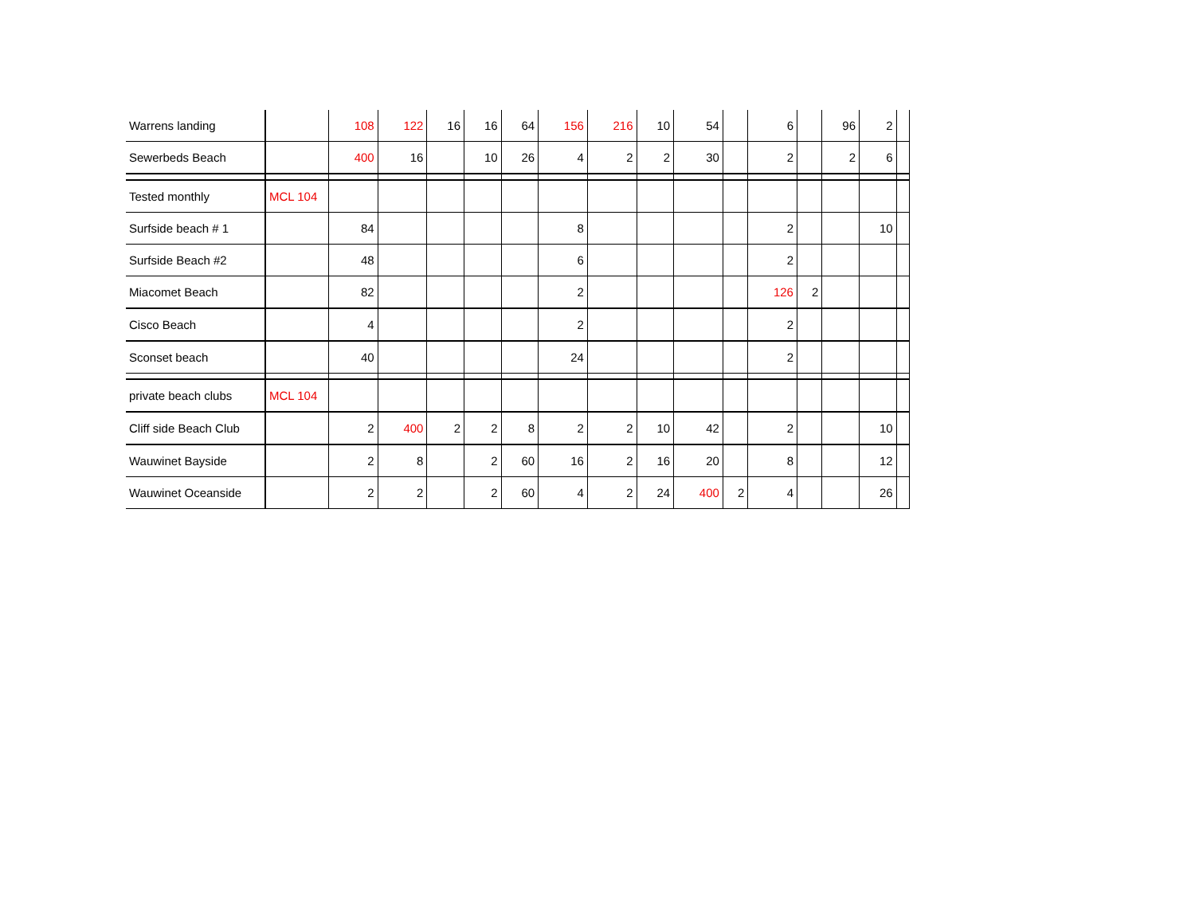| Warrens landing | | 108 | 122 | 16 | 16 | 64 | 156 | 216 | 10 | 54 | | 6 | | 96 | 2 | |
| Sewerbeds Beach | | 400 | 16 | | 10 | 26 | 4 | 2 | 2 | 30 | | 2 | | 2 | 6 | |
| Tested monthly | MCL 104 | | | | | | | | | | | | | | | |
| Surfside beach # 1 | | 84 | | | | | 8 | | | | | 2 | | | 10 | |
| Surfside Beach #2 | | 48 | | | | | 6 | | | | | 2 | | | | |
| Miacomet Beach | | 82 | | | | | 2 | | | | | 126 | 2 | | | |
| Cisco Beach | | 4 | | | | | 2 | | | | | 2 | | | | |
| Sconset beach | | 40 | | | | | 24 | | | | | 2 | | | | |
| private beach clubs | MCL 104 | | | | | | | | | | | | | | | |
| Cliff side Beach Club | | 2 | 400 | 2 | 2 | 8 | 2 | 2 | 10 | 42 | | 2 | | | 10 | |
| Wauwinet Bayside | | 2 | 8 | | 2 | 60 | 16 | 2 | 16 | 20 | | 8 | | | 12 | |
| Wauwinet Oceanside | | 2 | 2 | | 2 | 60 | 4 | 2 | 24 | 400 | 2 | 4 | | | 26 | |